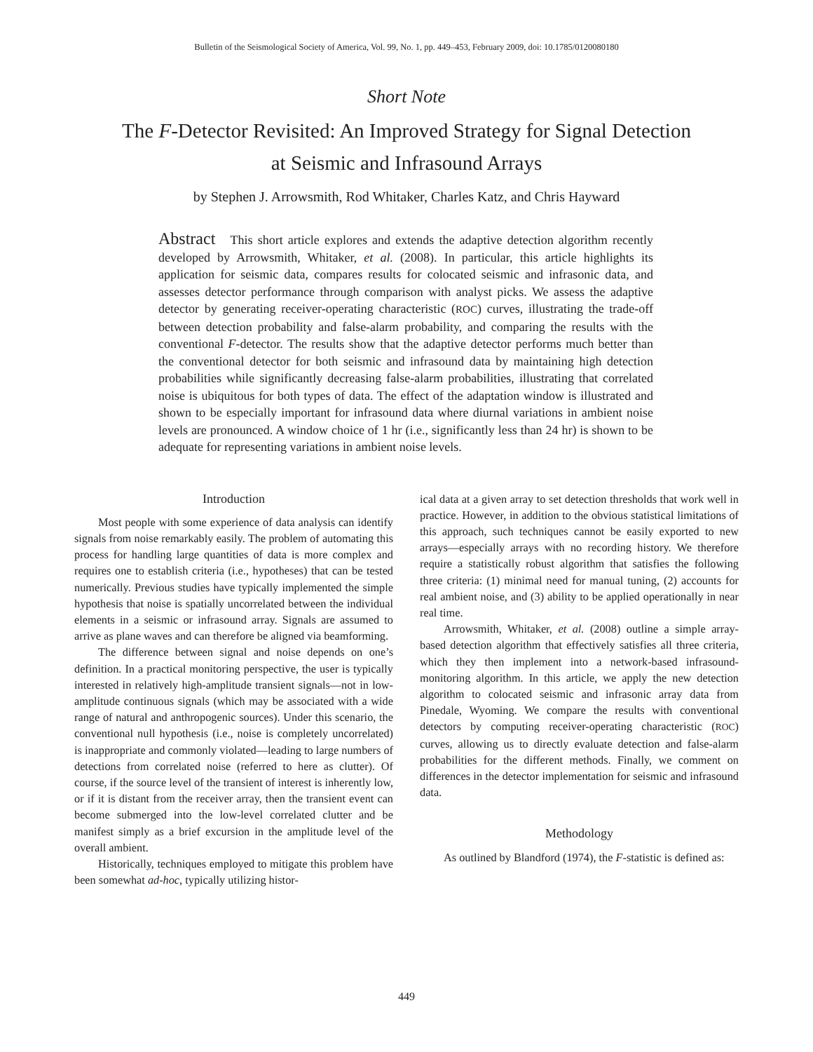Bulletin of the Seismological Society of America, Vol. 99, No. 1, pp. 449–453, February 2009, doi: 10.1785/0120080180
Short Note
The F-Detector Revisited: An Improved Strategy for Signal Detection
at Seismic and Infrasound Arrays
by Stephen J. Arrowsmith, Rod Whitaker, Charles Katz, and Chris Hayward
Abstract This short article explores and extends the adaptive detection algorithm recently developed by Arrowsmith, Whitaker, et al. (2008). In particular, this article highlights its application for seismic data, compares results for colocated seismic and infrasonic data, and assesses detector performance through comparison with analyst picks. We assess the adaptive detector by generating receiver-operating characteristic (ROC) curves, illustrating the trade-off between detection probability and false-alarm probability, and comparing the results with the conventional F-detector. The results show that the adaptive detector performs much better than the conventional detector for both seismic and infrasound data by maintaining high detection probabilities while significantly decreasing false-alarm probabilities, illustrating that correlated noise is ubiquitous for both types of data. The effect of the adaptation window is illustrated and shown to be especially important for infrasound data where diurnal variations in ambient noise levels are pronounced. A window choice of 1 hr (i.e., significantly less than 24 hr) is shown to be adequate for representing variations in ambient noise levels.
Introduction
Most people with some experience of data analysis can identify signals from noise remarkably easily. The problem of automating this process for handling large quantities of data is more complex and requires one to establish criteria (i.e., hypotheses) that can be tested numerically. Previous studies have typically implemented the simple hypothesis that noise is spatially uncorrelated between the individual elements in a seismic or infrasound array. Signals are assumed to arrive as plane waves and can therefore be aligned via beamforming.
The difference between signal and noise depends on one’s definition. In a practical monitoring perspective, the user is typically interested in relatively high-amplitude transient signals—not in low-amplitude continuous signals (which may be associated with a wide range of natural and anthropogenic sources). Under this scenario, the conventional null hypothesis (i.e., noise is completely uncorrelated) is inappropriate and commonly violated—leading to large numbers of detections from correlated noise (referred to here as clutter). Of course, if the source level of the transient of interest is inherently low, or if it is distant from the receiver array, then the transient event can become submerged into the low-level correlated clutter and be manifest simply as a brief excursion in the amplitude level of the overall ambient.
Historically, techniques employed to mitigate this problem have been somewhat ad-hoc, typically utilizing histor-
ical data at a given array to set detection thresholds that work well in practice. However, in addition to the obvious statistical limitations of this approach, such techniques cannot be easily exported to new arrays—especially arrays with no recording history. We therefore require a statistically robust algorithm that satisfies the following three criteria: (1) minimal need for manual tuning, (2) accounts for real ambient noise, and (3) ability to be applied operationally in near real time.
Arrowsmith, Whitaker, et al. (2008) outline a simple array-based detection algorithm that effectively satisfies all three criteria, which they then implement into a network-based infrasound-monitoring algorithm. In this article, we apply the new detection algorithm to colocated seismic and infrasonic array data from Pinedale, Wyoming. We compare the results with conventional detectors by computing receiver-operating characteristic (ROC) curves, allowing us to directly evaluate detection and false-alarm probabilities for the different methods. Finally, we comment on differences in the detector implementation for seismic and infrasound data.
Methodology
As outlined by Blandford (1974), the F-statistic is defined as:
449